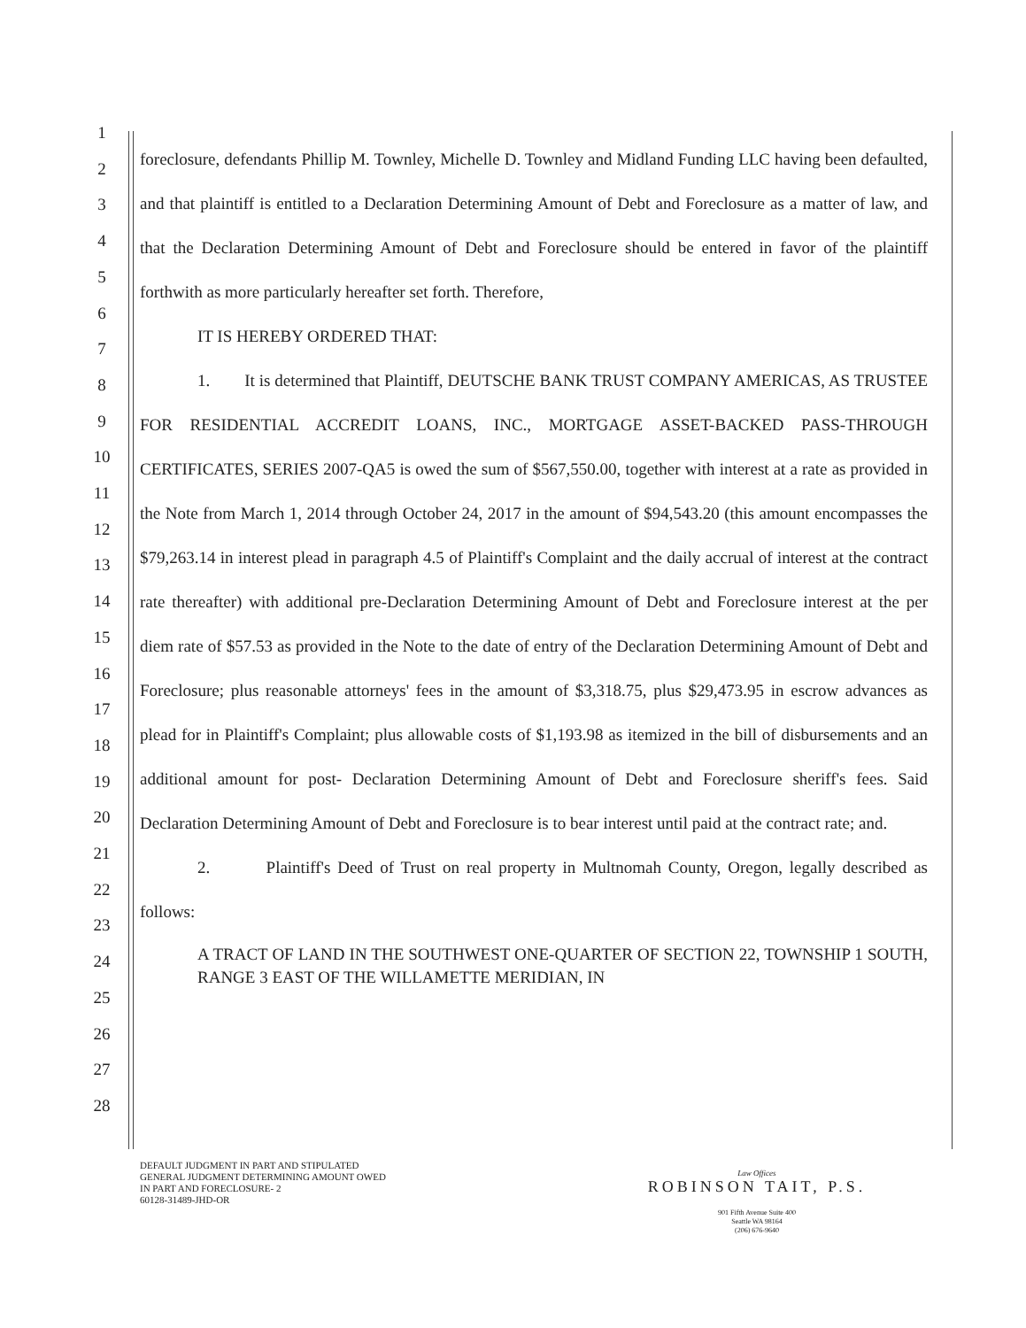1
2
3
4
5
6
7
8
9
10
11
12
13
14
15
16
17
18
19
20
21
22
23
24
25
26
27
28
foreclosure, defendants Phillip M. Townley, Michelle D. Townley and Midland Funding LLC having been defaulted, and that plaintiff is entitled to a Declaration Determining Amount of Debt and Foreclosure as a matter of law, and that the Declaration Determining Amount of Debt and Foreclosure should be entered in favor of the plaintiff forthwith as more particularly hereafter set forth. Therefore,
IT IS HEREBY ORDERED THAT:
1. It is determined that Plaintiff, DEUTSCHE BANK TRUST COMPANY AMERICAS, AS TRUSTEE FOR RESIDENTIAL ACCREDIT LOANS, INC., MORTGAGE ASSET-BACKED PASS-THROUGH CERTIFICATES, SERIES 2007-QA5 is owed the sum of $567,550.00, together with interest at a rate as provided in the Note from March 1, 2014 through October 24, 2017 in the amount of $94,543.20 (this amount encompasses the $79,263.14 in interest plead in paragraph 4.5 of Plaintiff's Complaint and the daily accrual of interest at the contract rate thereafter) with additional pre-Declaration Determining Amount of Debt and Foreclosure interest at the per diem rate of $57.53 as provided in the Note to the date of entry of the Declaration Determining Amount of Debt and Foreclosure; plus reasonable attorneys' fees in the amount of $3,318.75, plus $29,473.95 in escrow advances as plead for in Plaintiff's Complaint; plus allowable costs of $1,193.98 as itemized in the bill of disbursements and an additional amount for post- Declaration Determining Amount of Debt and Foreclosure sheriff's fees. Said Declaration Determining Amount of Debt and Foreclosure is to bear interest until paid at the contract rate; and.
2. Plaintiff's Deed of Trust on real property in Multnomah County, Oregon, legally described as follows:
A TRACT OF LAND IN THE SOUTHWEST ONE-QUARTER OF SECTION 22, TOWNSHIP 1 SOUTH, RANGE 3 EAST OF THE WILLAMETTE MERIDIAN, IN
DEFAULT JUDGMENT IN PART AND STIPULATED
GENERAL JUDGMENT DETERMINING AMOUNT OWED
IN PART AND FORECLOSURE- 2
60128-31489-JHD-OR
Law Offices
ROBINSON TAIT, P.S.
901 Fifth Avenue Suite 400
Seattle WA 98164
(206) 676-9640